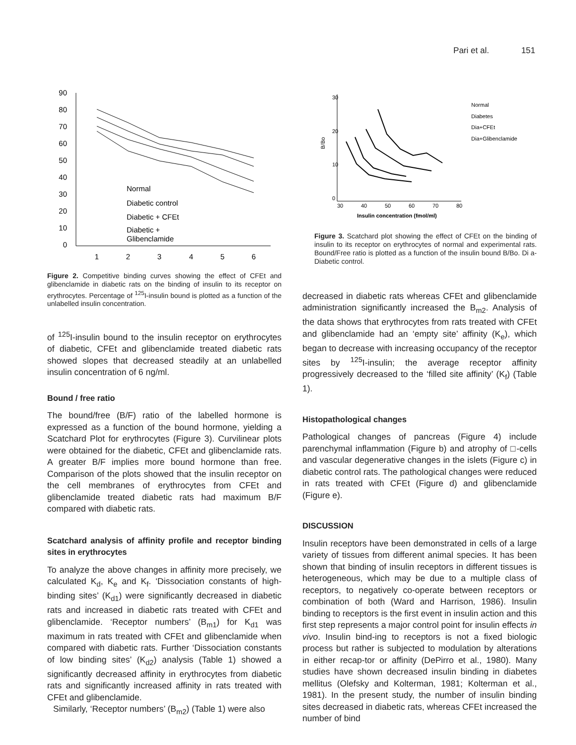Pari et al. 151
90
80
70
60
50
40
30
20
10
0
1
2
3
4
5
6
Normal
Diabetic control
Diabetic + CFEt
Diabetic +
Glibenclamide
Figure 2. Competitive binding curves showing the effect of CFEt and glibenclamide in diabetic rats on the binding of insulin to its receptor on erythrocytes. Percentage of <sup>125</sup>I-insulin bound is plotted as a function of the unlabelled insulin concentration.
of <sup>125</sup>I-insulin bound to the insulin receptor on erythrocytes of diabetic, CFEt and glibenclamide treated diabetic rats showed slopes that decreased steadily at an unlabelled insulin concentration of 6 ng/ml.
Bound / free ratio
The bound/free (B/F) ratio of the labelled hormone is expressed as a function of the bound hormone, yielding a Scatchard Plot for erythrocytes (Figure 3). Curvilinear plots were obtained for the diabetic, CFEt and glibenclamide rats. A greater B/F implies more bound hormone than free. Comparison of the plots showed that the insulin receptor on the cell membranes of erythrocytes from CFEt and glibenclamide treated diabetic rats had maximum B/F compared with diabetic rats.
Scatchard analysis of affinity profile and receptor binding sites in erythrocytes
To analyze the above changes in affinity more precisely, we calculated K<sub>d</sub>, K<sub>e</sub> and K<sub>f</sub>. ‘Dissociation constants of high-binding sites’ (K<sub>d1</sub>) were significantly decreased in diabetic rats and increased in diabetic rats treated with CFEt and glibenclamide. ‘Receptor numbers’ (B<sub>m1</sub>) for K<sub>d1</sub> was maximum in rats treated with CFEt and glibenclamide when compared with diabetic rats. Further ‘Dissociation constants of low binding sites’ (K<sub>d2</sub>) analysis (Table 1) showed a significantly decreased affinity in erythrocytes from diabetic rats and significantly increased affinity in rats treated with CFEt and glibenclamide.
Similarly, ‘Receptor numbers’ (B<sub>m2</sub>) (Table 1) were also
B/Bo
30
20
10
0
30
40
50
60
70
80
Insulin concentration (fmol/ml)
Normal
Diabetes
Dia+CFEt
Dia+Glibenclamide
Figure 3. Scatchard plot showing the effect of CFEt on the binding of insulin to its receptor on erythrocytes of normal and experimental rats. Bound/Free ratio is plotted as a function of the insulin bound B/Bo. Di a- Diabetic control.
decreased in diabetic rats whereas CFEt and glibenclamide administration significantly increased the B<sub>m2</sub>. Analysis of the data shows that erythrocytes from rats treated with CFEt and glibenclamide had an ‘empty site’ affinity (K<sub>e</sub>), which began to decrease with increasing occupancy of the receptor sites by <sup>125</sup>I-insulin; the average receptor affinity progressively decreased to the ‘filled site affinity’ (K<sub>f</sub>) (Table 1).
Histopathological changes
Pathological changes of pancreas (Figure 4) include parenchymal inflammation (Figure b) and atrophy of □-cells and vascular degenerative changes in the islets (Figure c) in diabetic control rats. The pathological changes were reduced in rats treated with CFEt (Figure d) and glibenclamide (Figure e).
DISCUSSION
Insulin receptors have been demonstrated in cells of a large variety of tissues from different animal species. It has been shown that binding of insulin receptors in different tissues is heterogeneous, which may be due to a multiple class of receptors, to negatively co-operate between receptors or combination of both (Ward and Harrison, 1986). Insulin binding to receptors is the first event in insulin action and this first step represents a major control point for insulin effects in vivo. Insulin bind-ing to receptors is not a fixed biologic process but rather is subjected to modulation by alterations in either recap-tor or affinity (DePirro et al., 1980). Many studies have shown decreased insulin binding in diabetes mellitus (Olefsky and Kolterman, 1981; Kolterman et al., 1981). In the present study, the number of insulin binding sites decreased in diabetic rats, whereas CFEt increased the number of bind